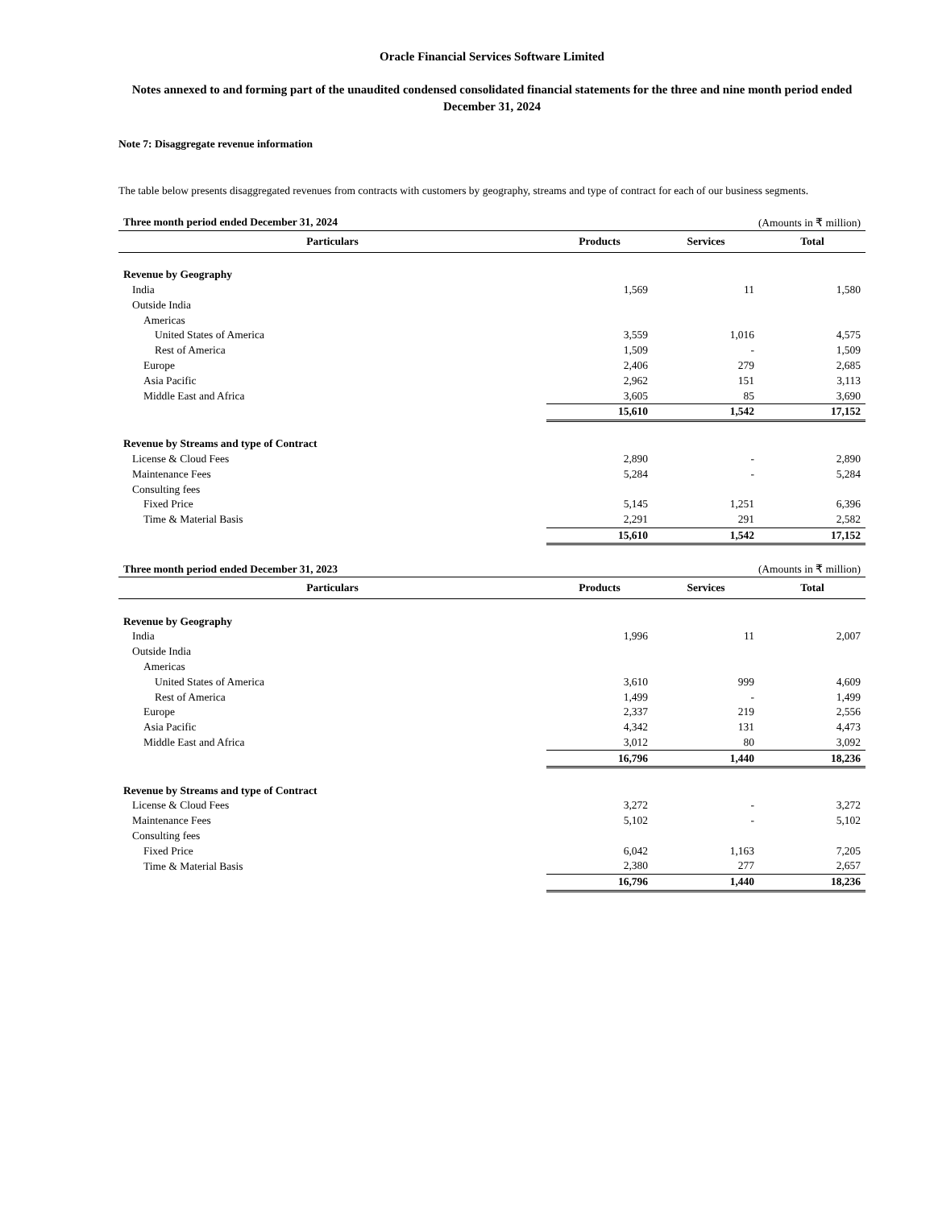Oracle Financial Services Software Limited
Notes annexed to and forming part of the unaudited condensed consolidated financial statements for the three and nine month period ended December 31, 2024
Note 7: Disaggregate revenue information
The table below presents disaggregated revenues from contracts with customers by geography, streams and type of contract for each of our business segments.
| Three month period ended December 31, 2024 | (Amounts in ₹ million) | | |
| Particulars | Products | Services | Total |
| Revenue by Geography | | | |
| India | 1,569 | 11 | 1,580 |
| Outside India | | | |
| Americas | | | |
| United States of America | 3,559 | 1,016 | 4,575 |
| Rest of America | 1,509 | - | 1,509 |
| Europe | 2,406 | 279 | 2,685 |
| Asia Pacific | 2,962 | 151 | 3,113 |
| Middle East and Africa | 3,605 | 85 | 3,690 |
| | 15,610 | 1,542 | 17,152 |
| Revenue by Streams and type of Contract | | | |
| License & Cloud Fees | 2,890 | - | 2,890 |
| Maintenance Fees | 5,284 | - | 5,284 |
| Consulting fees | | | |
| Fixed Price | 5,145 | 1,251 | 6,396 |
| Time & Material Basis | 2,291 | 291 | 2,582 |
| | 15,610 | 1,542 | 17,152 |
| Three month period ended December 31, 2023 | (Amounts in ₹ million) | | |
| Particulars | Products | Services | Total |
| Revenue by Geography | | | |
| India | 1,996 | 11 | 2,007 |
| Outside India | | | |
| Americas | | | |
| United States of America | 3,610 | 999 | 4,609 |
| Rest of America | 1,499 | - | 1,499 |
| Europe | 2,337 | 219 | 2,556 |
| Asia Pacific | 4,342 | 131 | 4,473 |
| Middle East and Africa | 3,012 | 80 | 3,092 |
| | 16,796 | 1,440 | 18,236 |
| Revenue by Streams and type of Contract | | | |
| License & Cloud Fees | 3,272 | - | 3,272 |
| Maintenance Fees | 5,102 | - | 5,102 |
| Consulting fees | | | |
| Fixed Price | 6,042 | 1,163 | 7,205 |
| Time & Material Basis | 2,380 | 277 | 2,657 |
| | 16,796 | 1,440 | 18,236 |